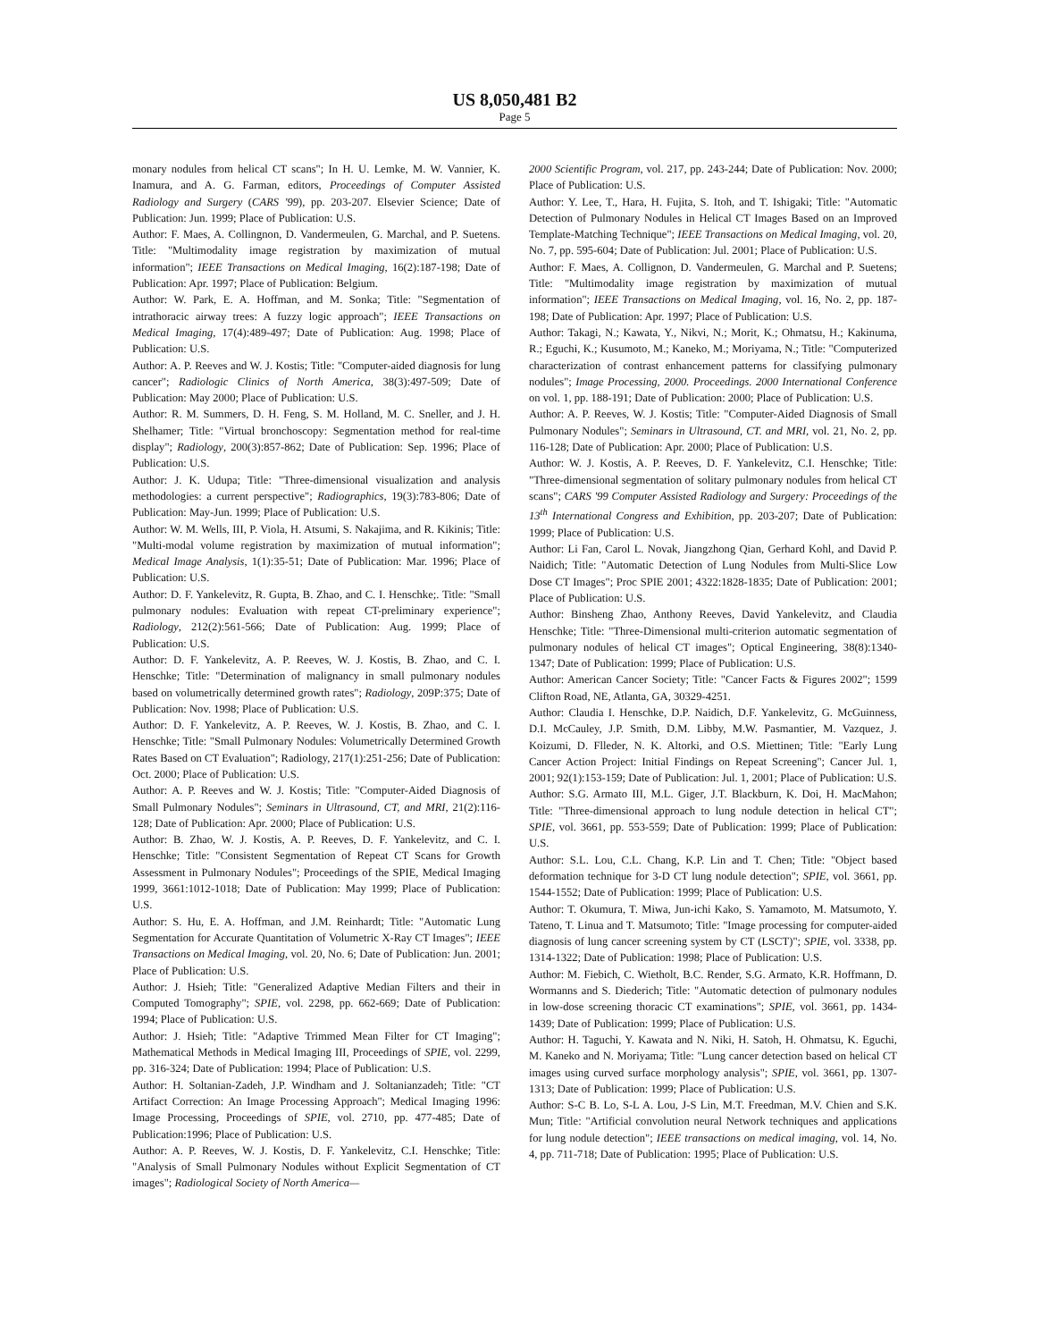US 8,050,481 B2
Page 5
monary nodules from helical CT scans"; In H. U. Lemke, M. W. Vannier, K. Inamura, and A. G. Farman, editors, Proceedings of Computer Assisted Radiology and Surgery (CARS '99), pp. 203-207. Elsevier Science; Date of Publication: Jun. 1999; Place of Publication: U.S.
Author: F. Maes, A. Collingnon, D. Vandermeulen, G. Marchal, and P. Suetens. Title: "Multimodality image registration by maximization of mutual information"; IEEE Transactions on Medical Imaging, 16(2):187-198; Date of Publication: Apr. 1997; Place of Publication: Belgium.
Author: W. Park, E. A. Hoffman, and M. Sonka; Title: "Segmentation of intrathoracic airway trees: A fuzzy logic approach"; IEEE Transactions on Medical Imaging, 17(4):489-497; Date of Publication: Aug. 1998; Place of Publication: U.S.
Author: A. P. Reeves and W. J. Kostis; Title: "Computer-aided diagnosis for lung cancer"; Radiologic Clinics of North America, 38(3):497-509; Date of Publication: May 2000; Place of Publication: U.S.
Author: R. M. Summers, D. H. Feng, S. M. Holland, M. C. Sneller, and J. H. Shelhamer; Title: "Virtual bronchoscopy: Segmentation method for real-time display"; Radiology, 200(3):857-862; Date of Publication: Sep. 1996; Place of Publication: U.S.
Author: J. K. Udupa; Title: "Three-dimensional visualization and analysis methodologies: a current perspective"; Radiographics, 19(3):783-806; Date of Publication: May-Jun. 1999; Place of Publication: U.S.
Author: W. M. Wells, III, P. Viola, H. Atsumi, S. Nakajima, and R. Kikinis; Title: "Multi-modal volume registration by maximization of mutual information"; Medical Image Analysis, 1(1):35-51; Date of Publication: Mar. 1996; Place of Publication: U.S.
Author: D. F. Yankelevitz, R. Gupta, B. Zhao, and C. I. Henschke;. Title: "Small pulmonary nodules: Evaluation with repeat CT-preliminary experience"; Radiology, 212(2):561-566; Date of Publication: Aug. 1999; Place of Publication: U.S.
Author: D. F. Yankelevitz, A. P. Reeves, W. J. Kostis, B. Zhao, and C. I. Henschke; Title: "Determination of malignancy in small pulmonary nodules based on volumetrically determined growth rates"; Radiology, 209P:375; Date of Publication: Nov. 1998; Place of Publication: U.S.
Author: D. F. Yankelevitz, A. P. Reeves, W. J. Kostis, B. Zhao, and C. I. Henschke; Title: "Small Pulmonary Nodules: Volumetrically Determined Growth Rates Based on CT Evaluation"; Radiology, 217(1):251-256; Date of Publication: Oct. 2000; Place of Publication: U.S.
Author: A. P. Reeves and W. J. Kostis; Title: "Computer-Aided Diagnosis of Small Pulmonary Nodules"; Seminars in Ultrasound, CT, and MRI, 21(2):116-128; Date of Publication: Apr. 2000; Place of Publication: U.S.
Author: B. Zhao, W. J. Kostis, A. P. Reeves, D. F. Yankelevitz, and C. I. Henschke; Title: "Consistent Segmentation of Repeat CT Scans for Growth Assessment in Pulmonary Nodules"; Proceedings of the SPIE, Medical Imaging 1999, 3661:1012-1018; Date of Publication: May 1999; Place of Publication: U.S.
Author: S. Hu, E. A. Hoffman, and J.M. Reinhardt; Title: "Automatic Lung Segmentation for Accurate Quantitation of Volumetric X-Ray CT Images"; IEEE Transactions on Medical Imaging, vol. 20, No. 6; Date of Publication: Jun. 2001; Place of Publication: U.S.
Author: J. Hsieh; Title: "Generalized Adaptive Median Filters and their in Computed Tomography"; SPIE, vol. 2298, pp. 662-669; Date of Publication: 1994; Place of Publication: U.S.
Author: J. Hsieh; Title: "Adaptive Trimmed Mean Filter for CT Imaging"; Mathematical Methods in Medical Imaging III, Proceedings of SPIE, vol. 2299, pp. 316-324; Date of Publication: 1994; Place of Publication: U.S.
Author: H. Soltanian-Zadeh, J.P. Windham and J. Soltanianzadeh; Title: "CT Artifact Correction: An Image Processing Approach"; Medical Imaging 1996: Image Processing, Proceedings of SPIE, vol. 2710, pp. 477-485; Date of Publication:1996; Place of Publication: U.S.
Author: A. P. Reeves, W. J. Kostis, D. F. Yankelevitz, C.I. Henschke; Title: "Analysis of Small Pulmonary Nodules without Explicit Segmentation of CT images"; Radiological Society of North America—
2000 Scientific Program, vol. 217, pp. 243-244; Date of Publication: Nov. 2000; Place of Publication: U.S.
Author: Y. Lee, T., Hara, H. Fujita, S. Itoh, and T. Ishigaki; Title: "Automatic Detection of Pulmonary Nodules in Helical CT Images Based on an Improved Template-Matching Technique"; IEEE Transactions on Medical Imaging, vol. 20, No. 7, pp. 595-604; Date of Publication: Jul. 2001; Place of Publication: U.S.
Author: F. Maes, A. Collignon, D. Vandermeulen, G. Marchal and P. Suetens; Title: "Multimodality image registration by maximization of mutual information"; IEEE Transactions on Medical Imaging, vol. 16, No. 2, pp. 187-198; Date of Publication: Apr. 1997; Place of Publication: U.S.
Author: Takagi, N.; Kawata, Y., Nikvi, N.; Morit, K.; Ohmatsu, H.; Kakinuma, R.; Eguchi, K.; Kusumoto, M.; Kaneko, M.; Moriyama, N.; Title: "Computerized characterization of contrast enhancement patterns for classifying pulmonary nodules"; Image Processing, 2000. Proceedings. 2000 International Conference on vol. 1, pp. 188-191; Date of Publication: 2000; Place of Publication: U.S.
Author: A. P. Reeves, W. J. Kostis; Title: "Computer-Aided Diagnosis of Small Pulmonary Nodules"; Seminars in Ultrasound, CT. and MRI, vol. 21, No. 2, pp. 116-128; Date of Publication: Apr. 2000; Place of Publication: U.S.
Author: W. J. Kostis, A. P. Reeves, D. F. Yankelevitz, C.I. Henschke; Title: "Three-dimensional segmentation of solitary pulmonary nodules from helical CT scans"; CARS '99 Computer Assisted Radiology and Surgery: Proceedings of the 13<sup>th</sup> International Congress and Exhibition, pp. 203-207; Date of Publication: 1999; Place of Publication: U.S.
Author: Li Fan, Carol L. Novak, Jiangzhong Qian, Gerhard Kohl, and David P. Naidich; Title: "Automatic Detection of Lung Nodules from Multi-Slice Low Dose CT Images"; Proc SPIE 2001; 4322:1828-1835; Date of Publication: 2001; Place of Publication: U.S.
Author: Binsheng Zhao, Anthony Reeves, David Yankelevitz, and Claudia Henschke; Title: "Three-Dimensional multi-criterion automatic segmentation of pulmonary nodules of helical CT images"; Optical Engineering, 38(8):1340-1347; Date of Publication: 1999; Place of Publication: U.S.
Author: American Cancer Society; Title: "Cancer Facts & Figures 2002"; 1599 Clifton Road, NE, Atlanta, GA, 30329-4251.
Author: Claudia I. Henschke, D.P. Naidich, D.F. Yankelevitz, G. McGuinness, D.I. McCauley, J.P. Smith, D.M. Libby, M.W. Pasmantier, M. Vazquez, J. Koizumi, D. Flleder, N. K. Altorki, and O.S. Miettinen; Title: "Early Lung Cancer Action Project: Initial Findings on Repeat Screening"; Cancer Jul. 1, 2001; 92(1):153-159; Date of Publication: Jul. 1, 2001; Place of Publication: U.S.
Author: S.G. Armato III, M.L. Giger, J.T. Blackburn, K. Doi, H. MacMahon; Title: "Three-dimensional approach to lung nodule detection in helical CT"; SPIE, vol. 3661, pp. 553-559; Date of Publication: 1999; Place of Publication: U.S.
Author: S.L. Lou, C.L. Chang, K.P. Lin and T. Chen; Title: "Object based deformation technique for 3-D CT lung nodule detection"; SPIE, vol. 3661, pp. 1544-1552; Date of Publication: 1999; Place of Publication: U.S.
Author: T. Okumura, T. Miwa, Jun-ichi Kako, S. Yamamoto, M. Matsumoto, Y. Tateno, T. Linua and T. Matsumoto; Title: "Image processing for computer-aided diagnosis of lung cancer screening system by CT (LSCT)"; SPIE, vol. 3338, pp. 1314-1322; Date of Publication: 1998; Place of Publication: U.S.
Author: M. Fiebich, C. Wietholt, B.C. Render, S.G. Armato, K.R. Hoffmann, D. Wormanns and S. Diederich; Title: "Automatic detection of pulmonary nodules in low-dose screening thoracic CT examinations"; SPIE, vol. 3661, pp. 1434-1439; Date of Publication: 1999; Place of Publication: U.S.
Author: H. Taguchi, Y. Kawata and N. Niki, H. Satoh, H. Ohmatsu, K. Eguchi, M. Kaneko and N. Moriyama; Title: "Lung cancer detection based on helical CT images using curved surface morphology analysis"; SPIE, vol. 3661, pp. 1307-1313; Date of Publication: 1999; Place of Publication: U.S.
Author: S-C B. Lo, S-L A. Lou, J-S Lin, M.T. Freedman, M.V. Chien and S.K. Mun; Title: "Artificial convolution neural Network techniques and applications for lung nodule detection"; IEEE transactions on medical imaging, vol. 14, No. 4, pp. 711-718; Date of Publication: 1995; Place of Publication: U.S.